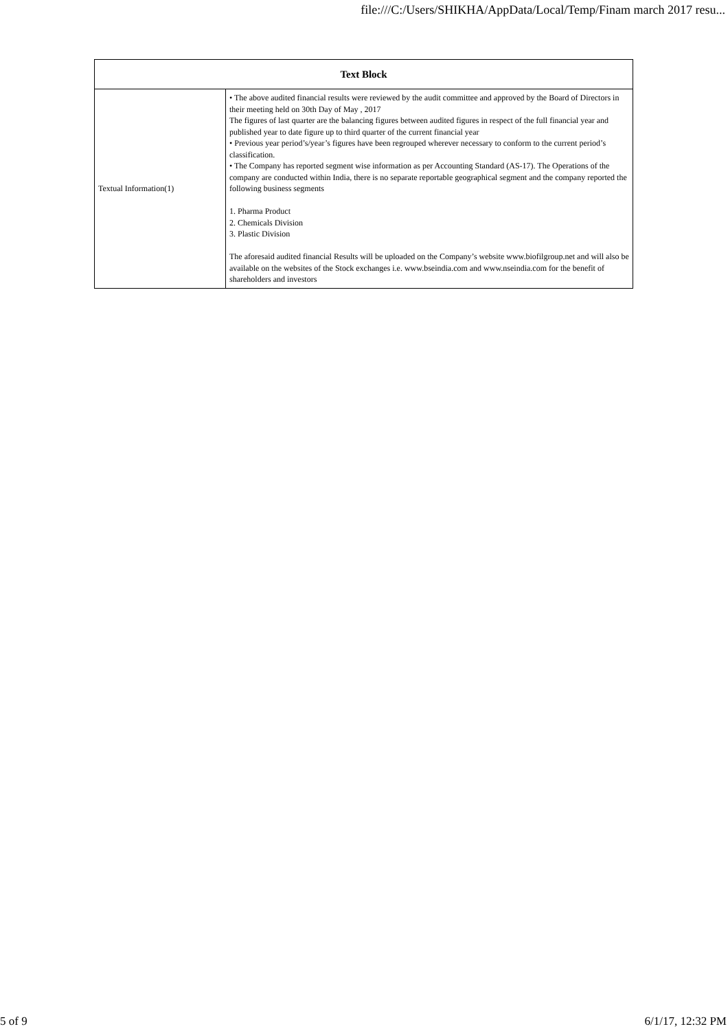file:///C:/Users/SHIKHA/AppData/Local/Temp/Finam march 2017 resu...
| Text Block | |
| --- | --- |
| Textual Information(1) | • The above audited financial results were reviewed by the audit committee and approved by the Board of Directors in their meeting held on 30th Day of May , 2017 The figures of last quarter are the balancing figures between audited figures in respect of the full financial year and published year to date figure up to third quarter of the current financial year • Previous year period’s/year’s figures have been regrouped wherever necessary to conform to the current period’s classification. • The Company has reported segment wise information as per Accounting Standard (AS-17). The Operations of the company are conducted within India, there is no separate reportable geographical segment and the company reported the following business segments 1. Pharma Product 2. Chemicals Division 3. Plastic Division The aforesaid audited financial Results will be uploaded on the Company’s website www.biofilgroup.net and will also be available on the websites of the Stock exchanges i.e. www.bseindia.com and www.nseindia.com for the benefit of shareholders and investors |
5 of 9 6/1/17, 12:32 PM